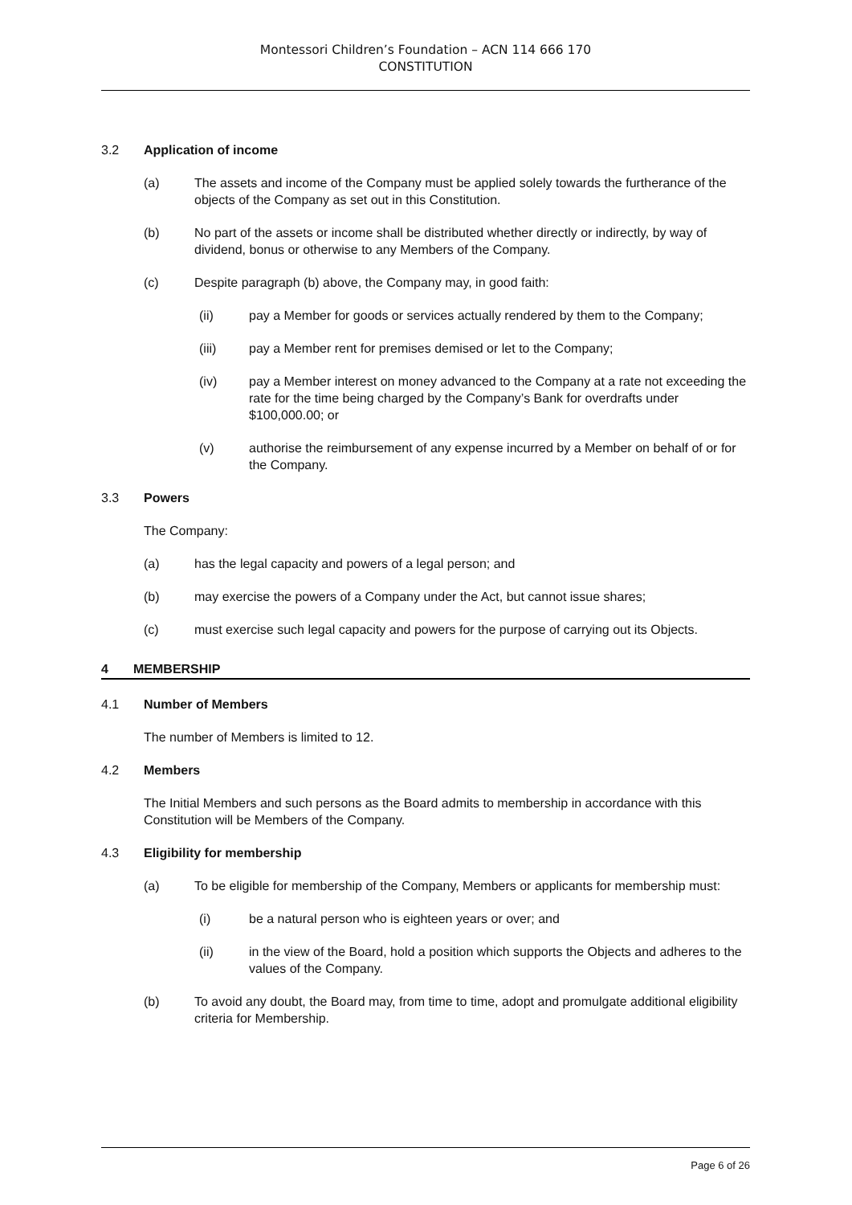Montessori Children’s Foundation – ACN 114 666 170
CONSTITUTION
3.2 Application of income
(a) The assets and income of the Company must be applied solely towards the furtherance of the objects of the Company as set out in this Constitution.
(b) No part of the assets or income shall be distributed whether directly or indirectly, by way of dividend, bonus or otherwise to any Members of the Company.
(c) Despite paragraph (b) above, the Company may, in good faith:
(ii) pay a Member for goods or services actually rendered by them to the Company;
(iii) pay a Member rent for premises demised or let to the Company;
(iv) pay a Member interest on money advanced to the Company at a rate not exceeding the rate for the time being charged by the Company’s Bank for overdrafts under $100,000.00; or
(v) authorise the reimbursement of any expense incurred by a Member on behalf of or for the Company.
3.3 Powers
The Company:
(a) has the legal capacity and powers of a legal person; and
(b) may exercise the powers of a Company under the Act, but cannot issue shares;
(c) must exercise such legal capacity and powers for the purpose of carrying out its Objects.
4 MEMBERSHIP
4.1 Number of Members
The number of Members is limited to 12.
4.2 Members
The Initial Members and such persons as the Board admits to membership in accordance with this Constitution will be Members of the Company.
4.3 Eligibility for membership
(a) To be eligible for membership of the Company, Members or applicants for membership must:
(i) be a natural person who is eighteen years or over; and
(ii) in the view of the Board, hold a position which supports the Objects and adheres to the values of the Company.
(b) To avoid any doubt, the Board may, from time to time, adopt and promulgate additional eligibility criteria for Membership.
Page 6 of 26